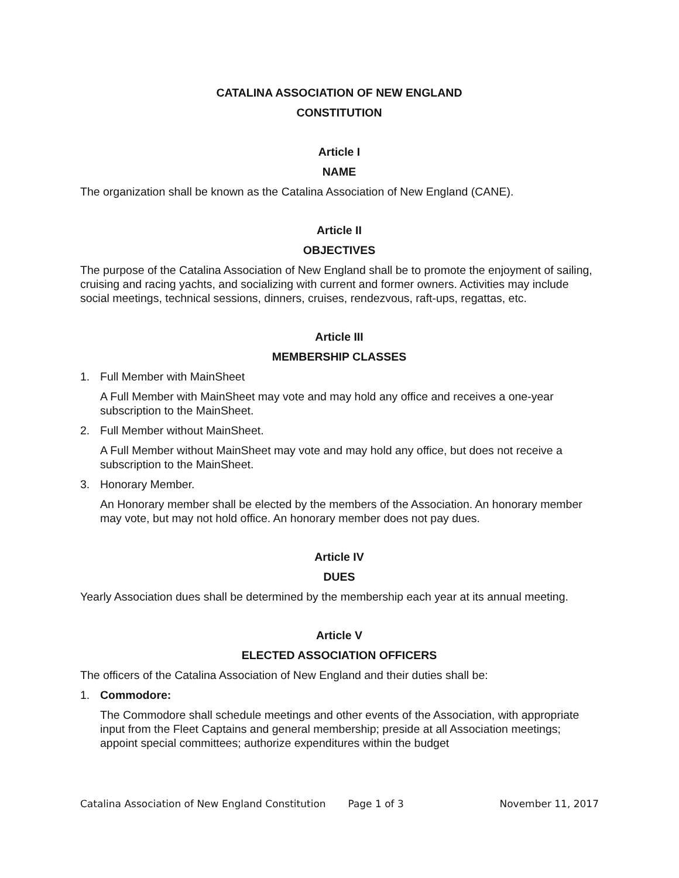CATALINA ASSOCIATION OF NEW ENGLAND
CONSTITUTION
Article I
NAME
The organization shall be known as the Catalina Association of New England (CANE).
Article II
OBJECTIVES
The purpose of the Catalina Association of New England shall be to promote the enjoyment of sailing, cruising and racing yachts, and socializing with current and former owners. Activities may include social meetings, technical sessions, dinners, cruises, rendezvous, raft-ups, regattas, etc.
Article III
MEMBERSHIP CLASSES
1. Full Member with MainSheet
A Full Member with MainSheet may vote and may hold any office and receives a one-year subscription to the MainSheet.
2. Full Member without MainSheet.
A Full Member without MainSheet may vote and may hold any office, but does not receive a subscription to the MainSheet.
3. Honorary Member.
An Honorary member shall be elected by the members of the Association. An honorary member may vote, but may not hold office. An honorary member does not pay dues.
Article IV
DUES
Yearly Association dues shall be determined by the membership each year at its annual meeting.
Article V
ELECTED ASSOCIATION OFFICERS
The officers of the Catalina Association of New England and their duties shall be:
1. Commodore:
The Commodore shall schedule meetings and other events of the Association, with appropriate input from the Fleet Captains and general membership; preside at all Association meetings; appoint special committees; authorize expenditures within the budget
Catalina Association of New England Constitution Page 1 of 3 November 11, 2017